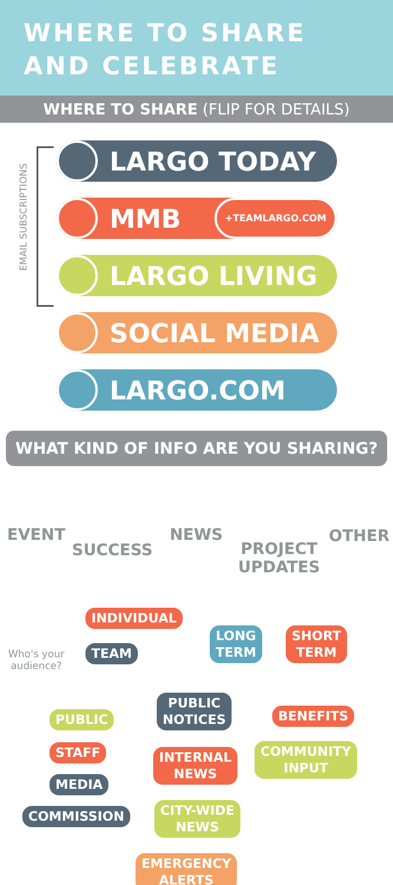WHERE TO SHARE
AND CELEBRATE
WHERE TO SHARE (FLIP FOR DETAILS)
EMAIL SUBSCRIPTIONS
LARGO TODAY
MMB +TEAMLARGO.COM
LARGO LIVING
SOCIAL MEDIA
LARGO.COM
WHAT KIND OF INFO ARE YOU SHARING?
EVENT
SUCCESS
NEWS
PROJECT
UPDATES
OTHER
INDIVIDUAL
TEAM
LONG
TERM
SHORT
TERM
Who's your
audience?
PUBLIC
STAFF
MEDIA
COMMISSION
PUBLIC
NOTICES
INTERNAL
NEWS
CITY-WIDE
NEWS
EMERGENCY
ALERTS
BENEFITS
COMMUNITY
INPUT